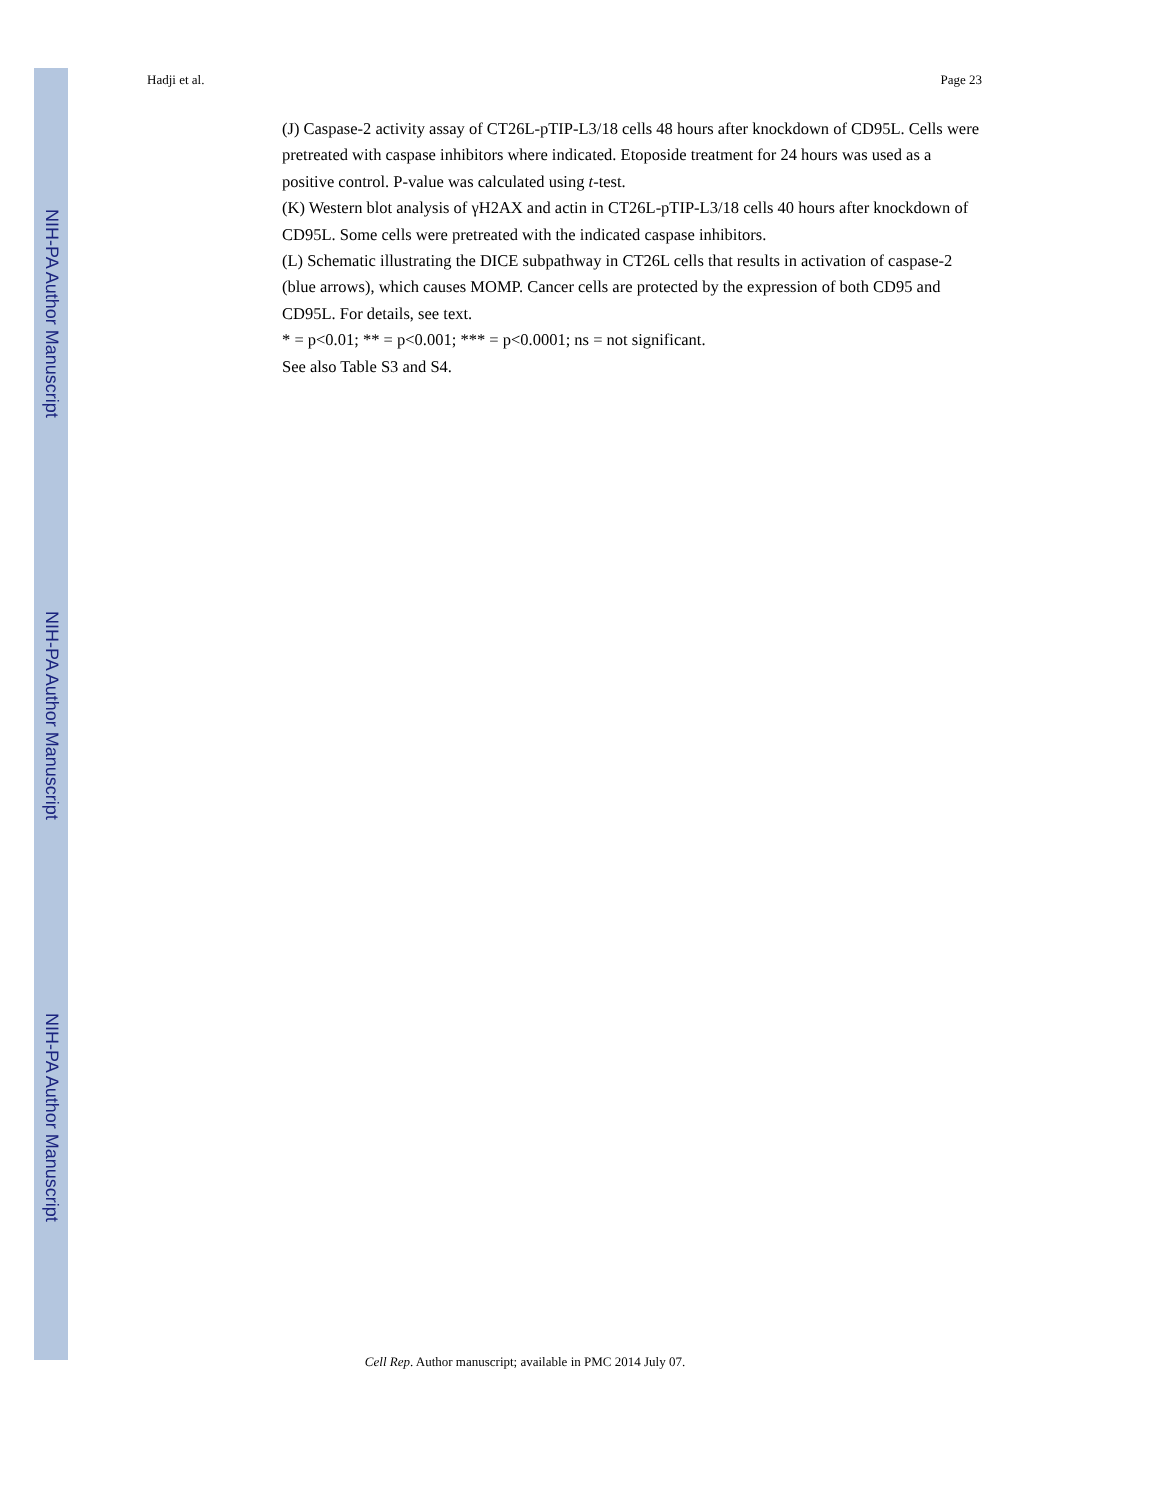NIH-PA Author Manuscript
NIH-PA Author Manuscript
NIH-PA Author Manuscript
Hadji et al. Page 23
(J) Caspase-2 activity assay of CT26L-pTIP-L3/18 cells 48 hours after knockdown of CD95L. Cells were pretreated with caspase inhibitors where indicated. Etoposide treatment for 24 hours was used as a positive control. P-value was calculated using t-test.
(K) Western blot analysis of γH2AX and actin in CT26L-pTIP-L3/18 cells 40 hours after knockdown of CD95L. Some cells were pretreated with the indicated caspase inhibitors.
(L) Schematic illustrating the DICE subpathway in CT26L cells that results in activation of caspase-2 (blue arrows), which causes MOMP. Cancer cells are protected by the expression of both CD95 and CD95L. For details, see text.
* = p<0.01; ** = p<0.001; *** = p<0.0001; ns = not significant.
See also Table S3 and S4.
Cell Rep. Author manuscript; available in PMC 2014 July 07.